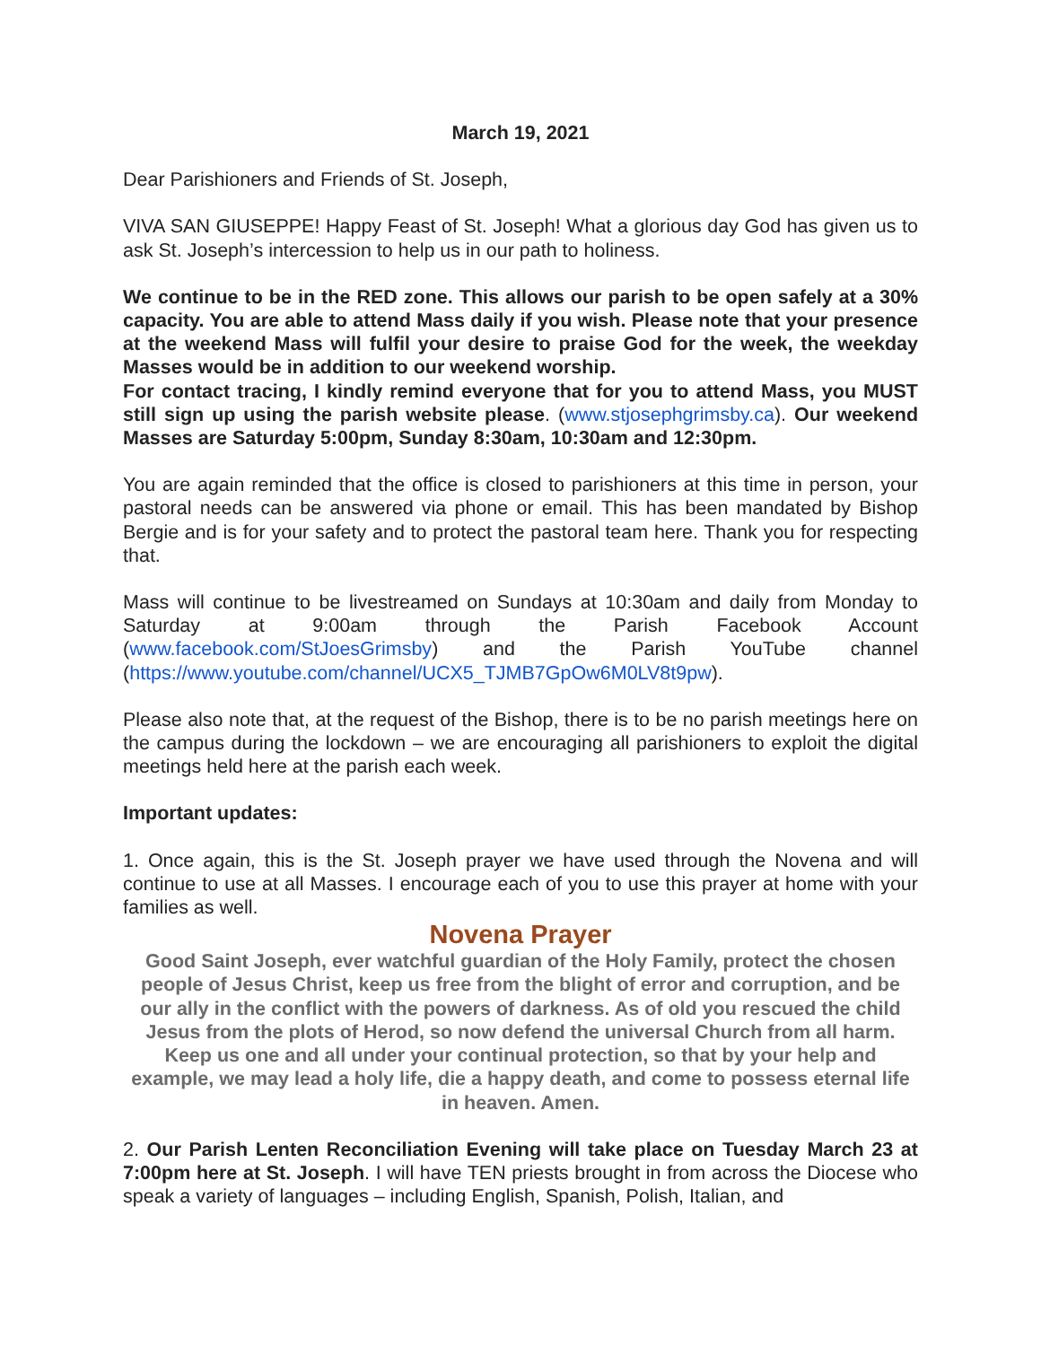March 19, 2021
Dear Parishioners and Friends of St. Joseph,
VIVA SAN GIUSEPPE! Happy Feast of St. Joseph! What a glorious day God has given us to ask St. Joseph’s intercession to help us in our path to holiness.
We continue to be in the RED zone. This allows our parish to be open safely at a 30% capacity. You are able to attend Mass daily if you wish. Please note that your presence at the weekend Mass will fulfil your desire to praise God for the week, the weekday Masses would be in addition to our weekend worship.
For contact tracing, I kindly remind everyone that for you to attend Mass, you MUST still sign up using the parish website please. (www.stjosephgrimsby.ca). Our weekend Masses are Saturday 5:00pm, Sunday 8:30am, 10:30am and 12:30pm.
You are again reminded that the office is closed to parishioners at this time in person, your pastoral needs can be answered via phone or email. This has been mandated by Bishop Bergie and is for your safety and to protect the pastoral team here. Thank you for respecting that.
Mass will continue to be livestreamed on Sundays at 10:30am and daily from Monday to Saturday at 9:00am through the Parish Facebook Account (www.facebook.com/StJoesGrimsby) and the Parish YouTube channel (https://www.youtube.com/channel/UCX5_TJMB7GpOw6M0LV8t9pw).
Please also note that, at the request of the Bishop, there is to be no parish meetings here on the campus during the lockdown – we are encouraging all parishioners to exploit the digital meetings held here at the parish each week.
Important updates:
1. Once again, this is the St. Joseph prayer we have used through the Novena and will continue to use at all Masses. I encourage each of you to use this prayer at home with your families as well.
Novena Prayer
Good Saint Joseph, ever watchful guardian of the Holy Family, protect the chosen people of Jesus Christ, keep us free from the blight of error and corruption, and be our ally in the conflict with the powers of darkness. As of old you rescued the child Jesus from the plots of Herod, so now defend the universal Church from all harm. Keep us one and all under your continual protection, so that by your help and example, we may lead a holy life, die a happy death, and come to possess eternal life in heaven. Amen.
2. Our Parish Lenten Reconciliation Evening will take place on Tuesday March 23 at 7:00pm here at St. Joseph. I will have TEN priests brought in from across the Diocese who speak a variety of languages – including English, Spanish, Polish, Italian, and